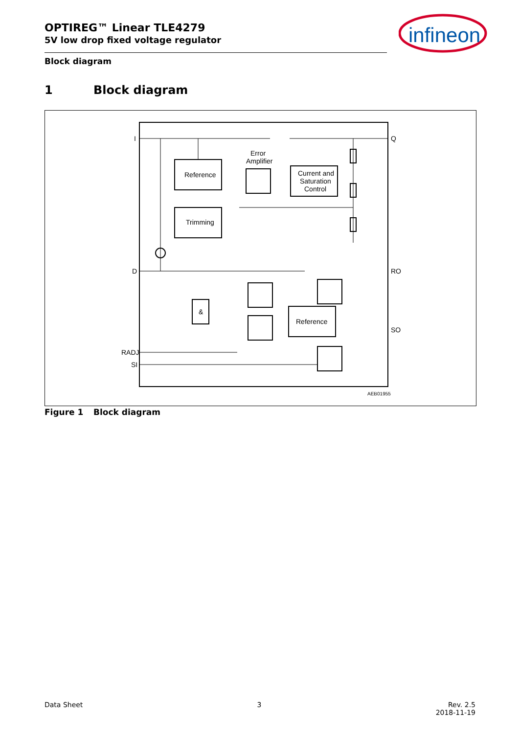OPTIREG™ Linear TLE4279
5V low drop fixed voltage regulator
infineon
Block diagram
1 Block diagram
I
Q
D
RO
SO
RADJ
SI
Reference
Trimming
Error
Amplifier
Current and
Saturation
Control
&
Reference
AEB01955
Figure 1 Block diagram
Data Sheet 3 Rev. 2.5
2018-11-19